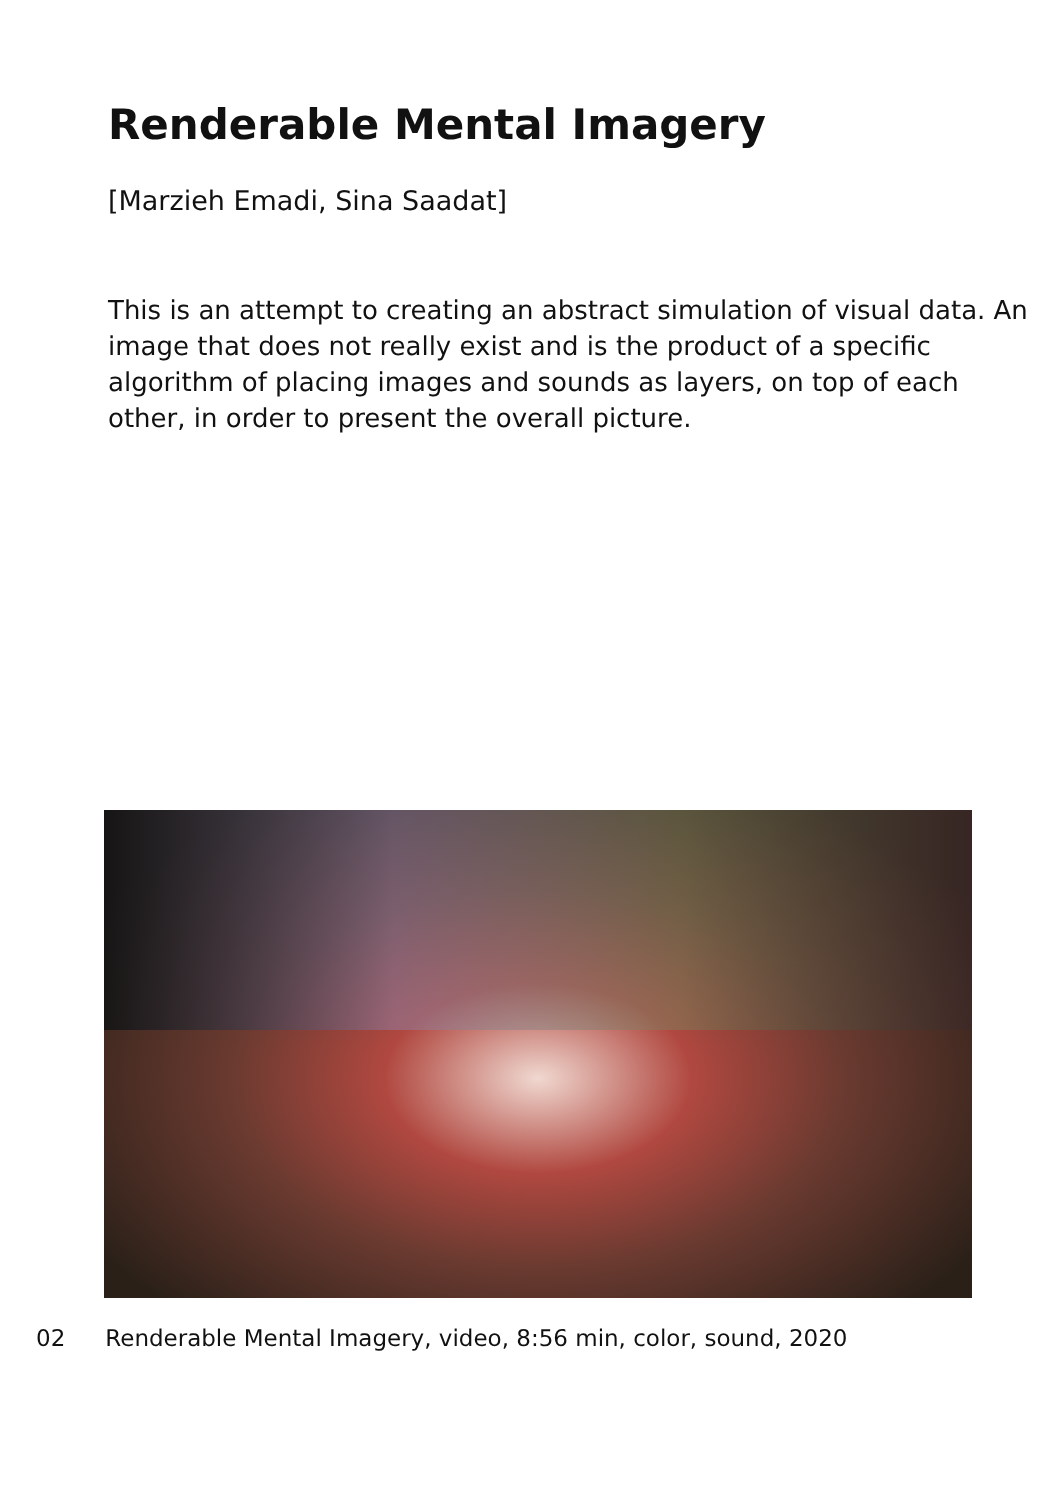Renderable Mental Imagery
[Marzieh Emadi, Sina Saadat]
This is an attempt to creating an abstract simulation of visual data. An image that does not really exist and is the product of a specific algorithm of placing images and sounds as layers, on top of each other, in order to present the overall picture.
02 Renderable Mental Imagery, video, 8:56 min, color, sound, 2020